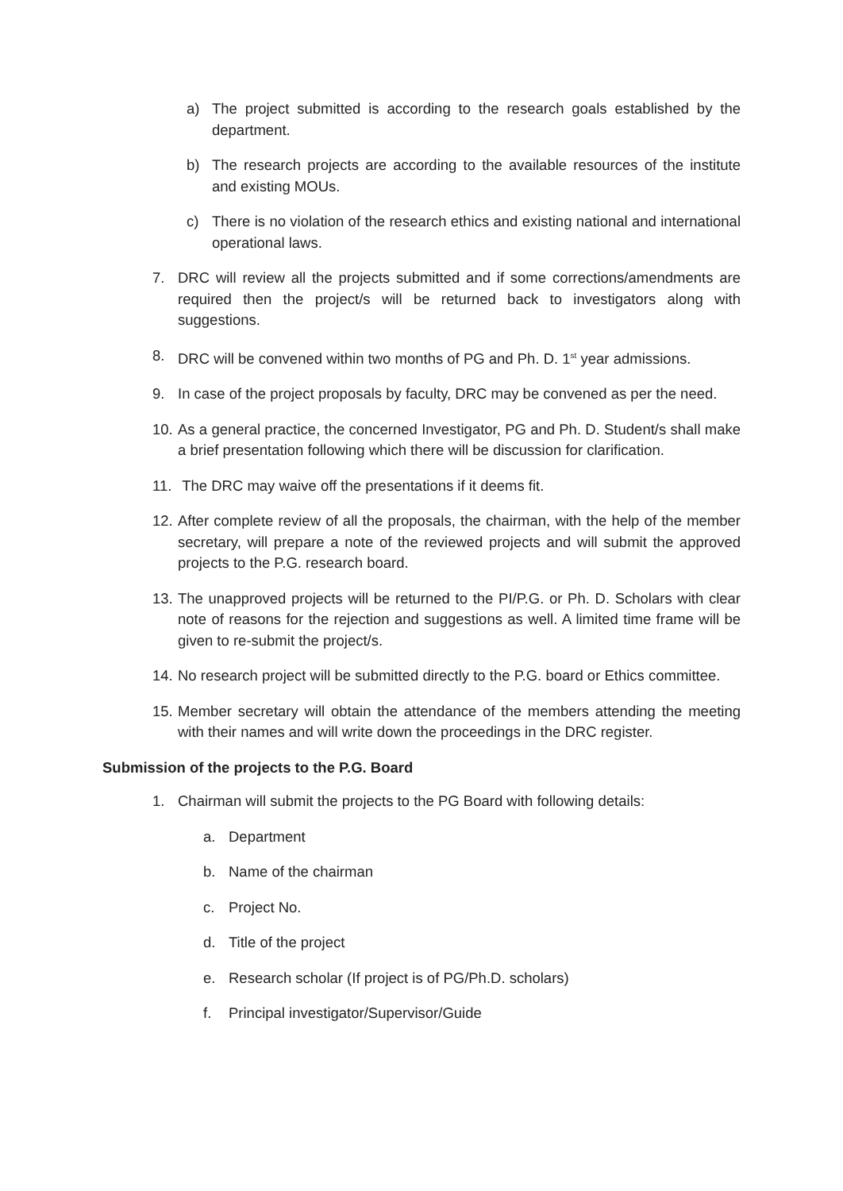a) The project submitted is according to the research goals established by the department.
b) The research projects are according to the available resources of the institute and existing MOUs.
c) There is no violation of the research ethics and existing national and international operational laws.
7. DRC will review all the projects submitted and if some corrections/amendments are required then the project/s will be returned back to investigators along with suggestions.
8. DRC will be convened within two months of PG and Ph. D. 1<sup>st</sup> year admissions.
9. In case of the project proposals by faculty, DRC may be convened as per the need.
10. As a general practice, the concerned Investigator, PG and Ph. D. Student/s shall make a brief presentation following which there will be discussion for clarification.
11. The DRC may waive off the presentations if it deems fit.
12. After complete review of all the proposals, the chairman, with the help of the member secretary, will prepare a note of the reviewed projects and will submit the approved projects to the P.G. research board.
13. The unapproved projects will be returned to the PI/P.G. or Ph. D. Scholars with clear note of reasons for the rejection and suggestions as well. A limited time frame will be given to re-submit the project/s.
14. No research project will be submitted directly to the P.G. board or Ethics committee.
15. Member secretary will obtain the attendance of the members attending the meeting with their names and will write down the proceedings in the DRC register.
Submission of the projects to the P.G. Board
1. Chairman will submit the projects to the PG Board with following details:
a. Department
b. Name of the chairman
c. Project No.
d. Title of the project
e. Research scholar (If project is of PG/Ph.D. scholars)
f. Principal investigator/Supervisor/Guide